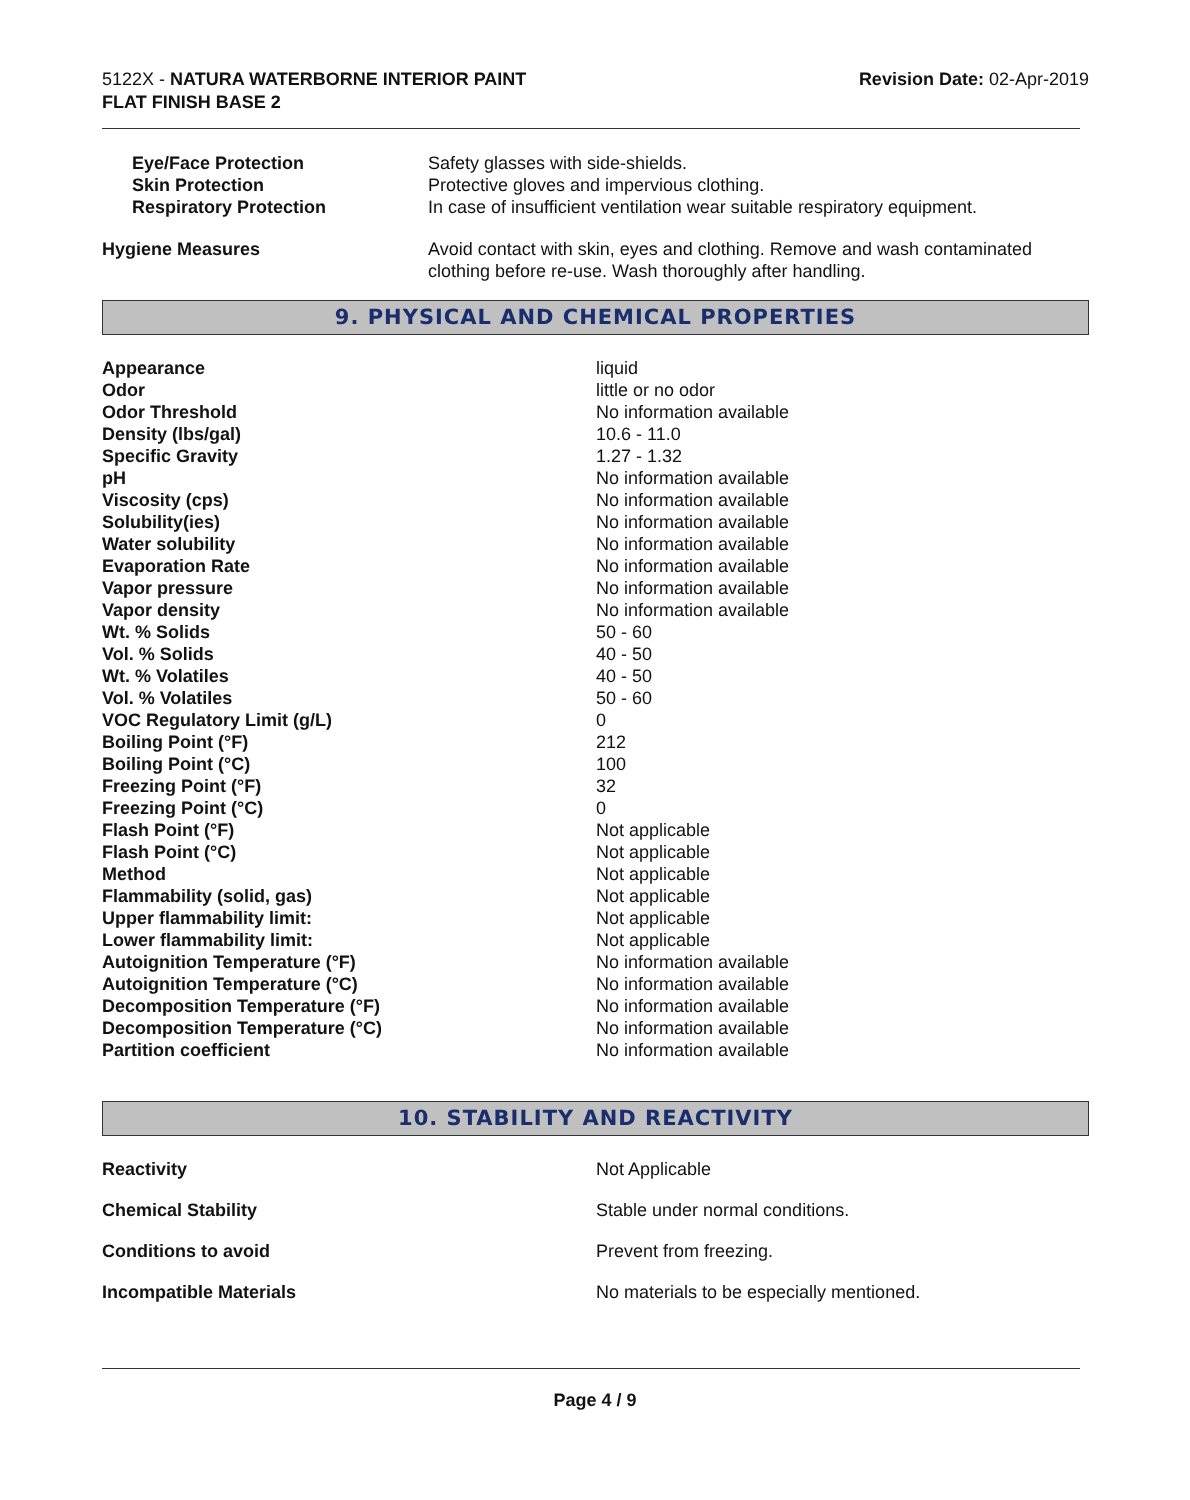5122X - NATURA WATERBORNE INTERIOR PAINT
FLAT FINISH BASE 2
Revision Date: 02-Apr-2019
| Eye/Face Protection | Safety glasses with side-shields. |
| Skin Protection | Protective gloves and impervious clothing. |
| Respiratory Protection | In case of insufficient ventilation wear suitable respiratory equipment. |
| Hygiene Measures | Avoid contact with skin, eyes and clothing. Remove and wash contaminated clothing before re-use. Wash thoroughly after handling. |
9. PHYSICAL AND CHEMICAL PROPERTIES
| Appearance | liquid |
| Odor | little or no odor |
| Odor Threshold | No information available |
| Density (lbs/gal) | 10.6 - 11.0 |
| Specific Gravity | 1.27 - 1.32 |
| pH | No information available |
| Viscosity (cps) | No information available |
| Solubility(ies) | No information available |
| Water solubility | No information available |
| Evaporation Rate | No information available |
| Vapor pressure | No information available |
| Vapor density | No information available |
| Wt. % Solids | 50 - 60 |
| Vol. % Solids | 40 - 50 |
| Wt. % Volatiles | 40 - 50 |
| Vol. % Volatiles | 50 - 60 |
| VOC Regulatory Limit (g/L) | 0 |
| Boiling Point (°F) | 212 |
| Boiling Point (°C) | 100 |
| Freezing Point (°F) | 32 |
| Freezing Point (°C) | 0 |
| Flash Point (°F) | Not applicable |
| Flash Point (°C) | Not applicable |
| Method | Not applicable |
| Flammability (solid, gas) | Not applicable |
| Upper flammability limit: | Not applicable |
| Lower flammability limit: | Not applicable |
| Autoignition Temperature (°F) | No information available |
| Autoignition Temperature (°C) | No information available |
| Decomposition Temperature (°F) | No information available |
| Decomposition Temperature (°C) | No information available |
| Partition coefficient | No information available |
10. STABILITY AND REACTIVITY
| Reactivity | Not Applicable |
| Chemical Stability | Stable under normal conditions. |
| Conditions to avoid | Prevent from freezing. |
| Incompatible Materials | No materials to be especially mentioned. |
Page 4 / 9